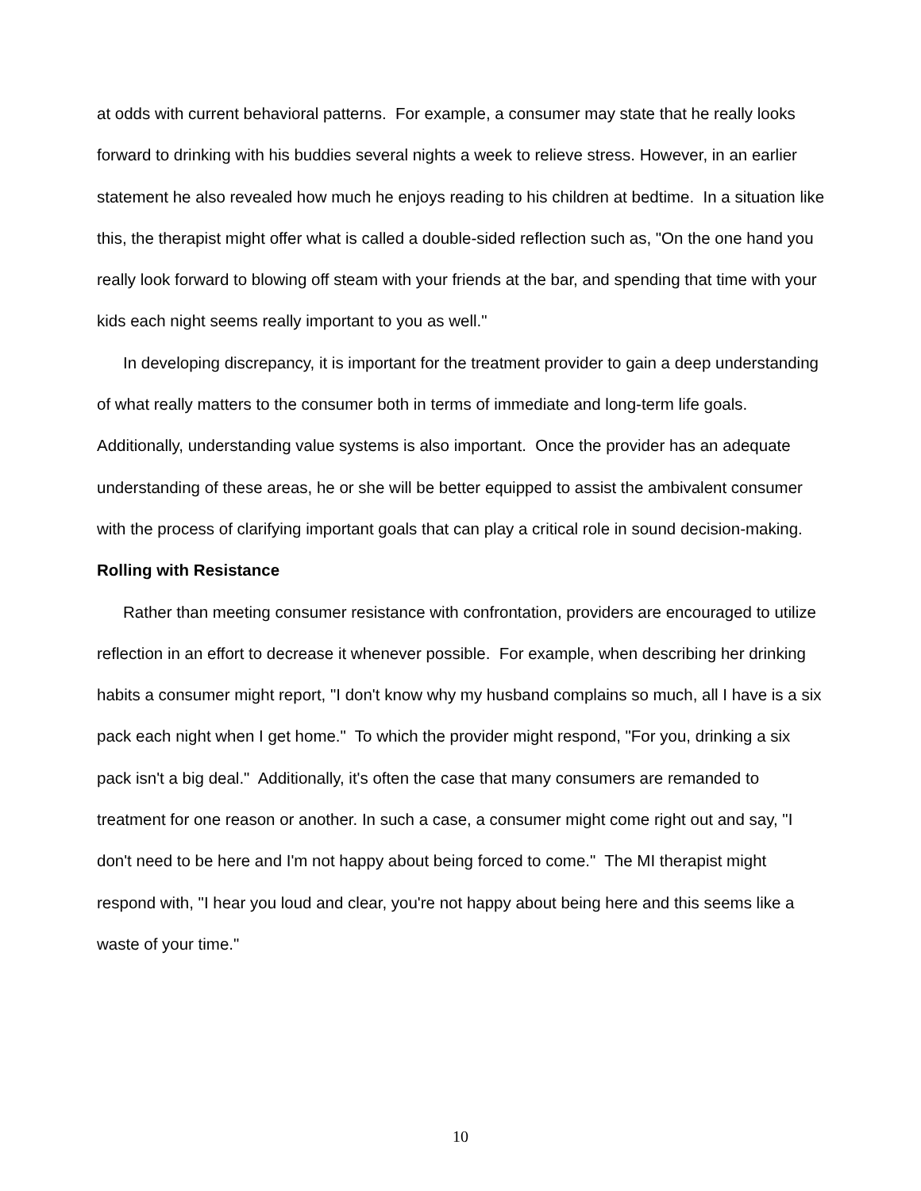at odds with current behavioral patterns. For example, a consumer may state that he really looks forward to drinking with his buddies several nights a week to relieve stress. However, in an earlier statement he also revealed how much he enjoys reading to his children at bedtime. In a situation like this, the therapist might offer what is called a double-sided reflection such as, "On the one hand you really look forward to blowing off steam with your friends at the bar, and spending that time with your kids each night seems really important to you as well."
In developing discrepancy, it is important for the treatment provider to gain a deep understanding of what really matters to the consumer both in terms of immediate and long-term life goals. Additionally, understanding value systems is also important. Once the provider has an adequate understanding of these areas, he or she will be better equipped to assist the ambivalent consumer with the process of clarifying important goals that can play a critical role in sound decision-making.
Rolling with Resistance
Rather than meeting consumer resistance with confrontation, providers are encouraged to utilize reflection in an effort to decrease it whenever possible. For example, when describing her drinking habits a consumer might report, "I don't know why my husband complains so much, all I have is a six pack each night when I get home." To which the provider might respond, "For you, drinking a six pack isn't a big deal." Additionally, it's often the case that many consumers are remanded to treatment for one reason or another. In such a case, a consumer might come right out and say, "I don't need to be here and I'm not happy about being forced to come." The MI therapist might respond with, "I hear you loud and clear, you're not happy about being here and this seems like a waste of your time."
10